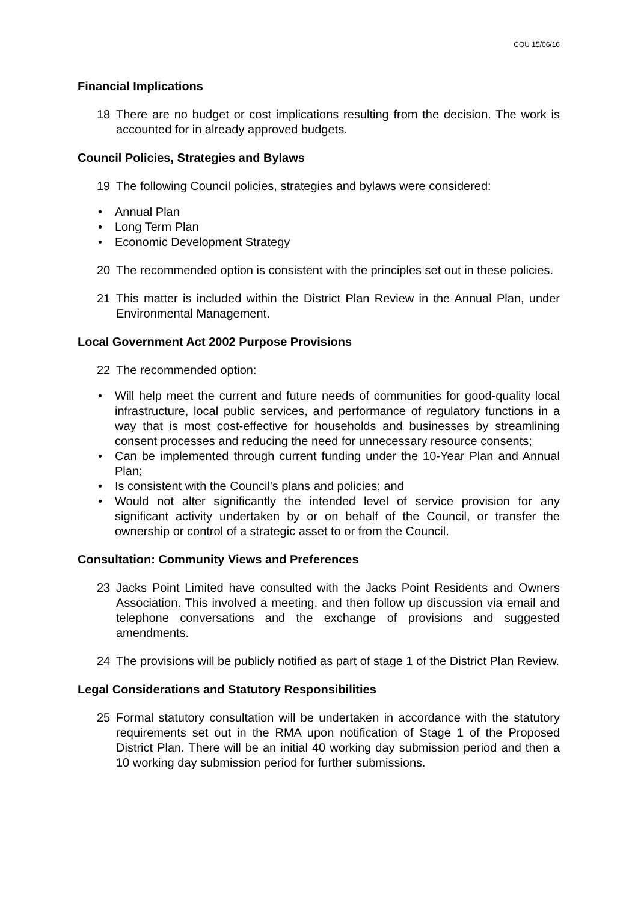COU 15/06/16
Financial Implications
18 There are no budget or cost implications resulting from the decision. The work is accounted for in already approved budgets.
Council Policies, Strategies and Bylaws
19 The following Council policies, strategies and bylaws were considered:
• Annual Plan
• Long Term Plan
• Economic Development Strategy
20 The recommended option is consistent with the principles set out in these policies.
21 This matter is included within the District Plan Review in the Annual Plan, under Environmental Management.
Local Government Act 2002 Purpose Provisions
22 The recommended option:
• Will help meet the current and future needs of communities for good-quality local infrastructure, local public services, and performance of regulatory functions in a way that is most cost-effective for households and businesses by streamlining consent processes and reducing the need for unnecessary resource consents;
• Can be implemented through current funding under the 10-Year Plan and Annual Plan;
• Is consistent with the Council's plans and policies; and
• Would not alter significantly the intended level of service provision for any significant activity undertaken by or on behalf of the Council, or transfer the ownership or control of a strategic asset to or from the Council.
Consultation: Community Views and Preferences
23 Jacks Point Limited have consulted with the Jacks Point Residents and Owners Association. This involved a meeting, and then follow up discussion via email and telephone conversations and the exchange of provisions and suggested amendments.
24 The provisions will be publicly notified as part of stage 1 of the District Plan Review.
Legal Considerations and Statutory Responsibilities
25 Formal statutory consultation will be undertaken in accordance with the statutory requirements set out in the RMA upon notification of Stage 1 of the Proposed District Plan. There will be an initial 40 working day submission period and then a 10 working day submission period for further submissions.